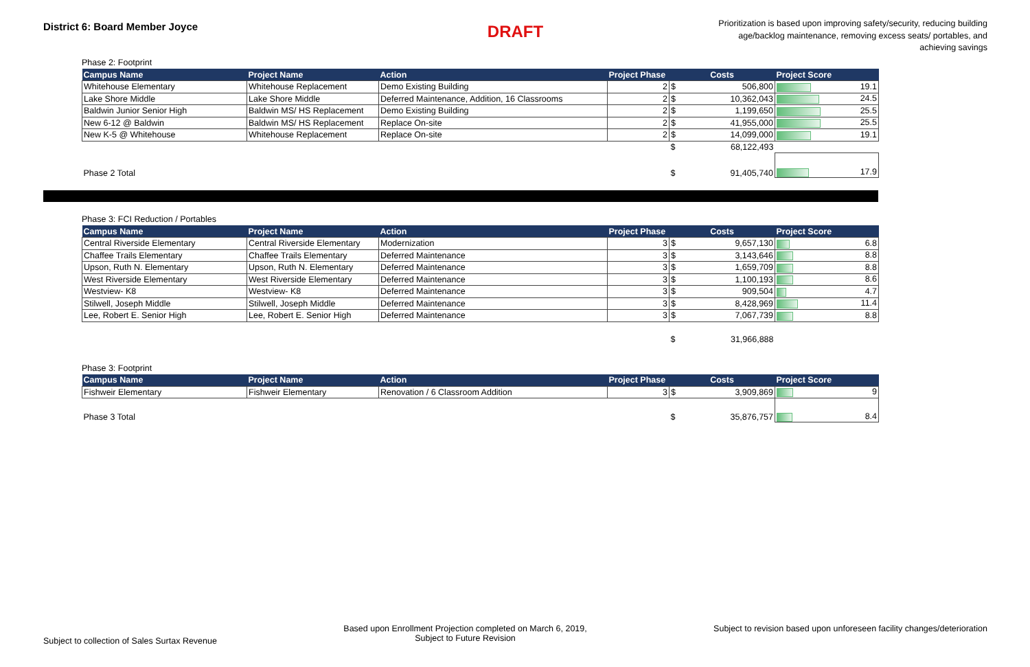District 6: Board Member Joyce
DRAFT
Prioritization is based upon improving safety/security, reducing building age/backlog maintenance, removing excess seats/ portables, and achieving savings
Phase 2: Footprint
| Campus Name | Project Name | Action | Project Phase | Costs | | Project Score |
| --- | --- | --- | --- | --- | --- | --- |
| Whitehouse Elementary | Whitehouse Replacement | Demo Existing Building | 2 | $ | 506,800 | 19.1 |
| Lake Shore Middle | Lake Shore Middle | Deferred Maintenance, Addition, 16 Classrooms | 2 | $ | 10,362,043 | 24.5 |
| Baldwin Junior Senior High | Baldwin MS/ HS Replacement | Demo Existing Building | 2 | $ | 1,199,650 | 25.5 |
| New 6-12 @ Baldwin | Baldwin MS/ HS Replacement | Replace On-site | 2 | $ | 41,955,000 | 25.5 |
| New K-5 @ Whitehouse | Whitehouse Replacement | Replace On-site | 2 | $ | 14,099,000 | 19.1 |
| | | | | $ | 68,122,493 | |
| Phase 2 Total | | | | $ | 91,405,740 | 17.9 |
Phase 3: FCI Reduction / Portables
| Campus Name | Project Name | Action | Project Phase | Costs | | Project Score |
| --- | --- | --- | --- | --- | --- | --- |
| Central Riverside Elementary | Central Riverside Elementary | Modernization | 3 | $ | 9,657,130 | 6.8 |
| Chaffee Trails Elementary | Chaffee Trails Elementary | Deferred Maintenance | 3 | $ | 3,143,646 | 8.8 |
| Upson, Ruth N. Elementary | Upson, Ruth N. Elementary | Deferred Maintenance | 3 | $ | 1,659,709 | 8.8 |
| West Riverside Elementary | West Riverside Elementary | Deferred Maintenance | 3 | $ | 1,100,193 | 8.6 |
| Westview- K8 | Westview- K8 | Deferred Maintenance | 3 | $ | 909,504 | 4.7 |
| Stilwell, Joseph Middle | Stilwell, Joseph Middle | Deferred Maintenance | 3 | $ | 8,428,969 | 11.4 |
| Lee, Robert E. Senior High | Lee, Robert E. Senior High | Deferred Maintenance | 3 | $ | 7,067,739 | 8.8 |
| | | | | $ | 31,966,888 | |
Phase 3: Footprint
| Campus Name | Project Name | Action | Project Phase | Costs | | Project Score |
| --- | --- | --- | --- | --- | --- | --- |
| Fishweir Elementary | Fishweir Elementary | Renovation / 6 Classroom Addition | 3 | $ | 3,909,869 | 9 |
| Phase 3 Total | | | | $ | 35,876,757 | 8.4 |
Subject to collection of Sales Surtax Revenue
Based upon Enrollment Projection completed on March 6, 2019,
Subject to Future Revision
Subject to revision based upon unforeseen facility changes/deterioration